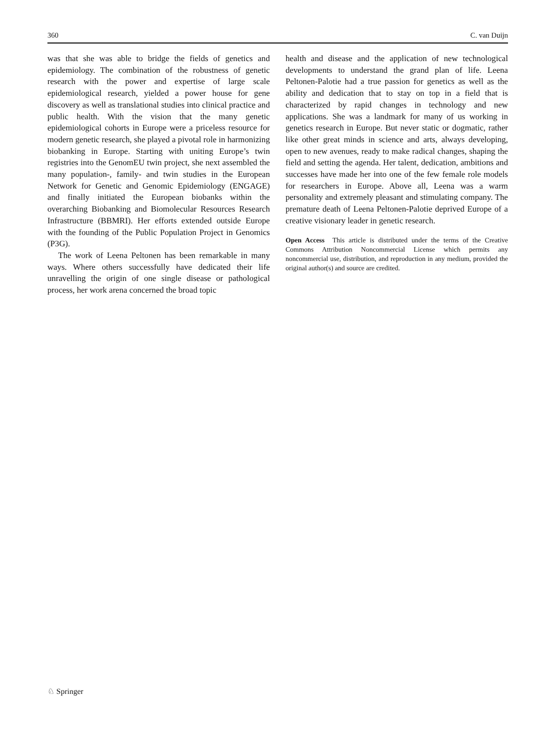360 C. van Duijn
was that she was able to bridge the fields of genetics and epidemiology. The combination of the robustness of genetic research with the power and expertise of large scale epidemiological research, yielded a power house for gene discovery as well as translational studies into clinical practice and public health. With the vision that the many genetic epidemiological cohorts in Europe were a priceless resource for modern genetic research, she played a pivotal role in harmonizing biobanking in Europe. Starting with uniting Europe’s twin registries into the GenomEU twin project, she next assembled the many population-, family- and twin studies in the European Network for Genetic and Genomic Epidemiology (ENGAGE) and finally initiated the European biobanks within the overarching Biobanking and Biomolecular Resources Research Infrastructure (BBMRI). Her efforts extended outside Europe with the founding of the Public Population Project in Genomics (P3G).
The work of Leena Peltonen has been remarkable in many ways. Where others successfully have dedicated their life unravelling the origin of one single disease or pathological process, her work arena concerned the broad topic
health and disease and the application of new technological developments to understand the grand plan of life. Leena Peltonen-Palotie had a true passion for genetics as well as the ability and dedication that to stay on top in a field that is characterized by rapid changes in technology and new applications. She was a landmark for many of us working in genetics research in Europe. But never static or dogmatic, rather like other great minds in science and arts, always developing, open to new avenues, ready to make radical changes, shaping the field and setting the agenda. Her talent, dedication, ambitions and successes have made her into one of the few female role models for researchers in Europe. Above all, Leena was a warm personality and extremely pleasant and stimulating company. The premature death of Leena Peltonen-Palotie deprived Europe of a creative visionary leader in genetic research.
Open Access This article is distributed under the terms of the Creative Commons Attribution Noncommercial License which permits any noncommercial use, distribution, and reproduction in any medium, provided the original author(s) and source are credited.
♘ Springer